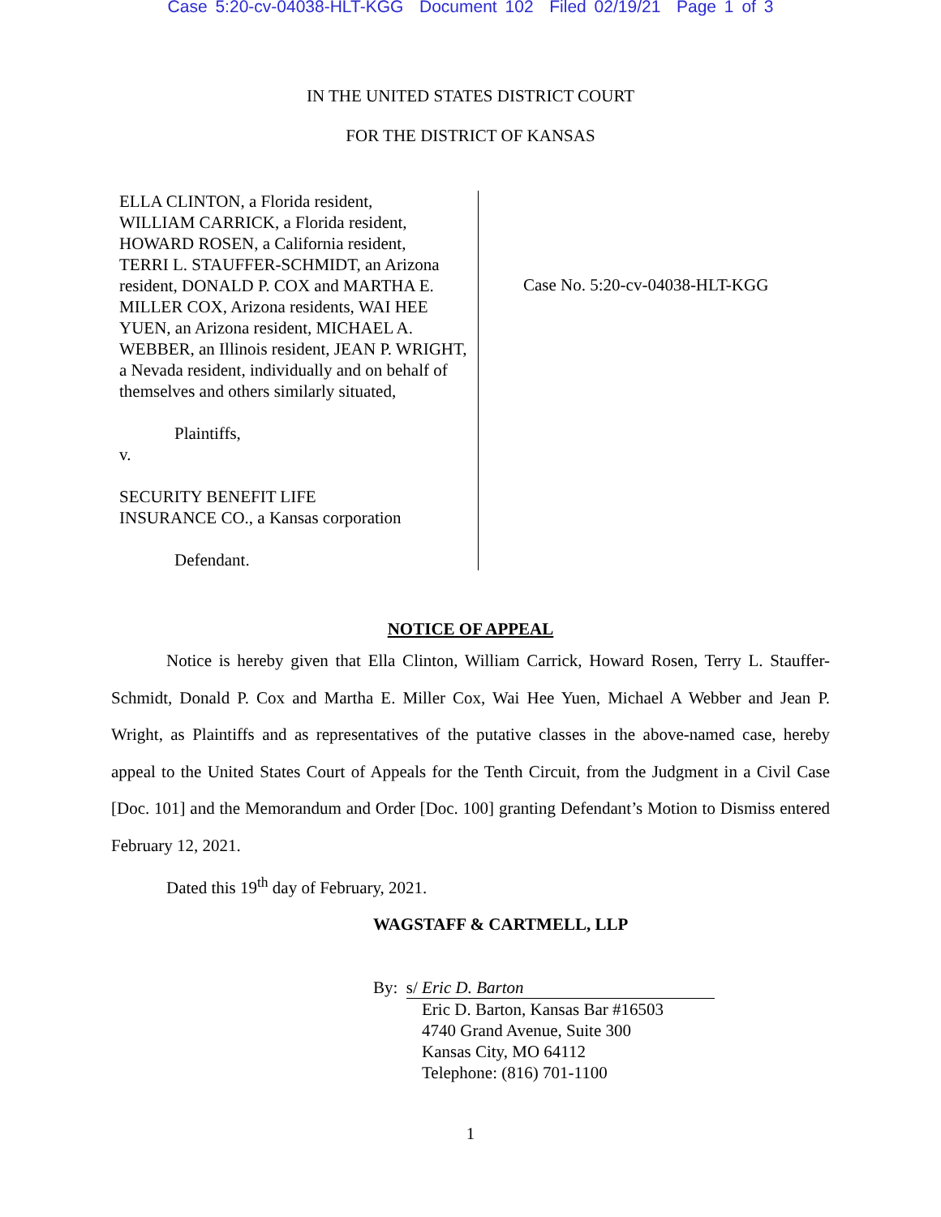Case 5:20-cv-04038-HLT-KGG Document 102 Filed 02/19/21 Page 1 of 3
IN THE UNITED STATES DISTRICT COURT
FOR THE DISTRICT OF KANSAS
ELLA CLINTON, a Florida resident,
WILLIAM CARRICK, a Florida resident,
HOWARD ROSEN, a California resident,
TERRI L. STAUFFER-SCHMIDT, an Arizona resident, DONALD P. COX and MARTHA E. MILLER COX, Arizona residents, WAI HEE YUEN, an Arizona resident, MICHAEL A. WEBBER, an Illinois resident, JEAN P. WRIGHT, a Nevada resident, individually and on behalf of themselves and others similarly situated,
Plaintiffs,
v.
SECURITY BENEFIT LIFE
INSURANCE CO., a Kansas corporation
Defendant.
Case No. 5:20-cv-04038-HLT-KGG
NOTICE OF APPEAL
Notice is hereby given that Ella Clinton, William Carrick, Howard Rosen, Terry L. Stauffer-Schmidt, Donald P. Cox and Martha E. Miller Cox, Wai Hee Yuen, Michael A Webber and Jean P. Wright, as Plaintiffs and as representatives of the putative classes in the above-named case, hereby appeal to the United States Court of Appeals for the Tenth Circuit, from the Judgment in a Civil Case [Doc. 101] and the Memorandum and Order [Doc. 100] granting Defendant’s Motion to Dismiss entered February 12, 2021.
Dated this 19<sup>th</sup> day of February, 2021.
WAGSTAFF & CARTMELL, LLP
By: s/ Eric D. Barton
Eric D. Barton, Kansas Bar #16503
4740 Grand Avenue, Suite 300
Kansas City, MO 64112
Telephone: (816) 701-1100
1